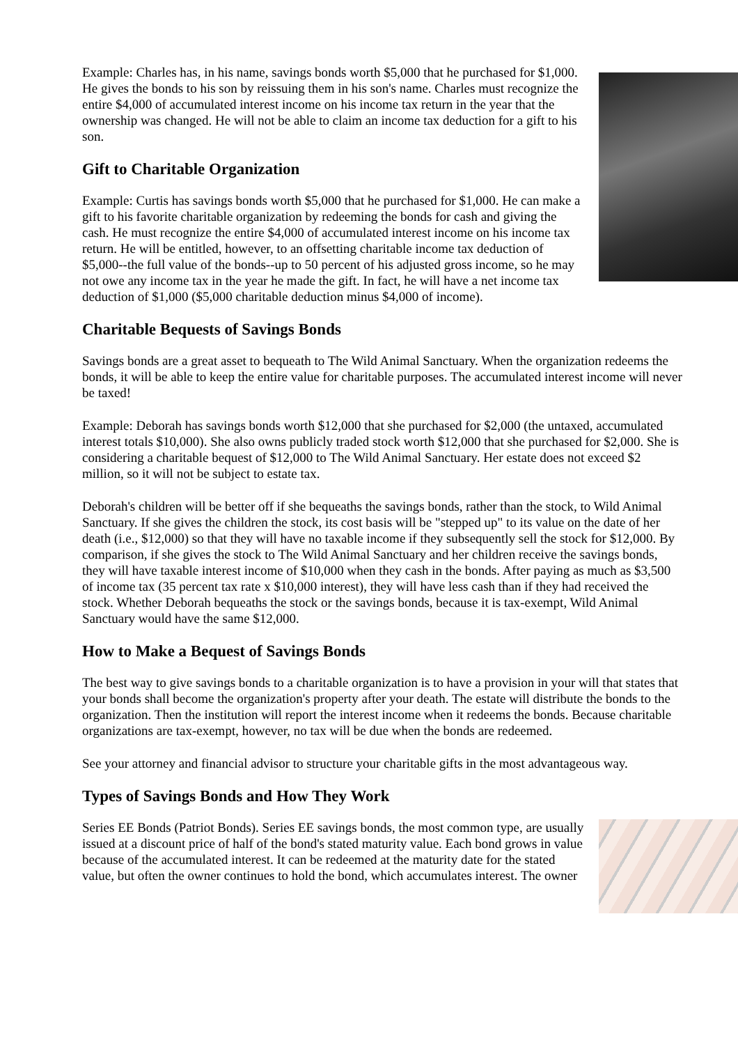Example: Charles has, in his name, savings bonds worth $5,000 that he purchased for $1,000. He gives the bonds to his son by reissuing them in his son's name. Charles must recognize the entire $4,000 of accumulated interest income on his income tax return in the year that the ownership was changed. He will not be able to claim an income tax deduction for a gift to his son.
Gift to Charitable Organization
Example: Curtis has savings bonds worth $5,000 that he purchased for $1,000. He can make a gift to his favorite charitable organization by redeeming the bonds for cash and giving the cash. He must recognize the entire $4,000 of accumulated interest income on his income tax return. He will be entitled, however, to an offsetting charitable income tax deduction of $5,000--the full value of the bonds--up to 50 percent of his adjusted gross income, so he may not owe any income tax in the year he made the gift. In fact, he will have a net income tax deduction of $1,000 ($5,000 charitable deduction minus $4,000 of income).
Charitable Bequests of Savings Bonds
Savings bonds are a great asset to bequeath to The Wild Animal Sanctuary. When the organization redeems the bonds, it will be able to keep the entire value for charitable purposes. The accumulated interest income will never be taxed!
Example: Deborah has savings bonds worth $12,000 that she purchased for $2,000 (the untaxed, accumulated interest totals $10,000). She also owns publicly traded stock worth $12,000 that she purchased for $2,000. She is considering a charitable bequest of $12,000 to The Wild Animal Sanctuary. Her estate does not exceed $2 million, so it will not be subject to estate tax.
Deborah's children will be better off if she bequeaths the savings bonds, rather than the stock, to Wild Animal Sanctuary. If she gives the children the stock, its cost basis will be "stepped up" to its value on the date of her death (i.e., $12,000) so that they will have no taxable income if they subsequently sell the stock for $12,000. By comparison, if she gives the stock to The Wild Animal Sanctuary and her children receive the savings bonds, they will have taxable interest income of $10,000 when they cash in the bonds. After paying as much as $3,500 of income tax (35 percent tax rate x $10,000 interest), they will have less cash than if they had received the stock. Whether Deborah bequeaths the stock or the savings bonds, because it is tax-exempt, Wild Animal Sanctuary would have the same $12,000.
How to Make a Bequest of Savings Bonds
The best way to give savings bonds to a charitable organization is to have a provision in your will that states that your bonds shall become the organization's property after your death. The estate will distribute the bonds to the organization. Then the institution will report the interest income when it redeems the bonds. Because charitable organizations are tax-exempt, however, no tax will be due when the bonds are redeemed.
See your attorney and financial advisor to structure your charitable gifts in the most advantageous way.
Types of Savings Bonds and How They Work
Series EE Bonds (Patriot Bonds). Series EE savings bonds, the most common type, are usually issued at a discount price of half of the bond's stated maturity value. Each bond grows in value because of the accumulated interest. It can be redeemed at the maturity date for the stated value, but often the owner continues to hold the bond, which accumulates interest. The owner